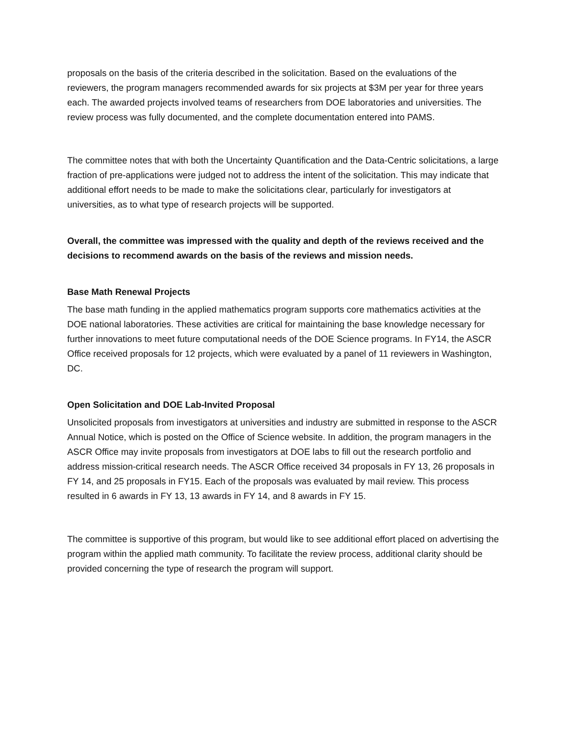proposals on the basis of the criteria described in the solicitation. Based on the evaluations of the reviewers, the program managers recommended awards for six projects at $3M per year for three years each. The awarded projects involved teams of researchers from DOE laboratories and universities. The review process was fully documented, and the complete documentation entered into PAMS.
The committee notes that with both the Uncertainty Quantification and the Data-Centric solicitations, a large fraction of pre-applications were judged not to address the intent of the solicitation. This may indicate that additional effort needs to be made to make the solicitations clear, particularly for investigators at universities, as to what type of research projects will be supported.
Overall, the committee was impressed with the quality and depth of the reviews received and the decisions to recommend awards on the basis of the reviews and mission needs.
Base Math Renewal Projects
The base math funding in the applied mathematics program supports core mathematics activities at the DOE national laboratories. These activities are critical for maintaining the base knowledge necessary for further innovations to meet future computational needs of the DOE Science programs. In FY14, the ASCR Office received proposals for 12 projects, which were evaluated by a panel of 11 reviewers in Washington, DC.
Open Solicitation and DOE Lab-Invited Proposal
Unsolicited proposals from investigators at universities and industry are submitted in response to the ASCR Annual Notice, which is posted on the Office of Science website. In addition, the program managers in the ASCR Office may invite proposals from investigators at DOE labs to fill out the research portfolio and address mission-critical research needs. The ASCR Office received 34 proposals in FY 13, 26 proposals in FY 14, and 25 proposals in FY15. Each of the proposals was evaluated by mail review. This process resulted in 6 awards in FY 13, 13 awards in FY 14, and 8 awards in FY 15.
The committee is supportive of this program, but would like to see additional effort placed on advertising the program within the applied math community. To facilitate the review process, additional clarity should be provided concerning the type of research the program will support.